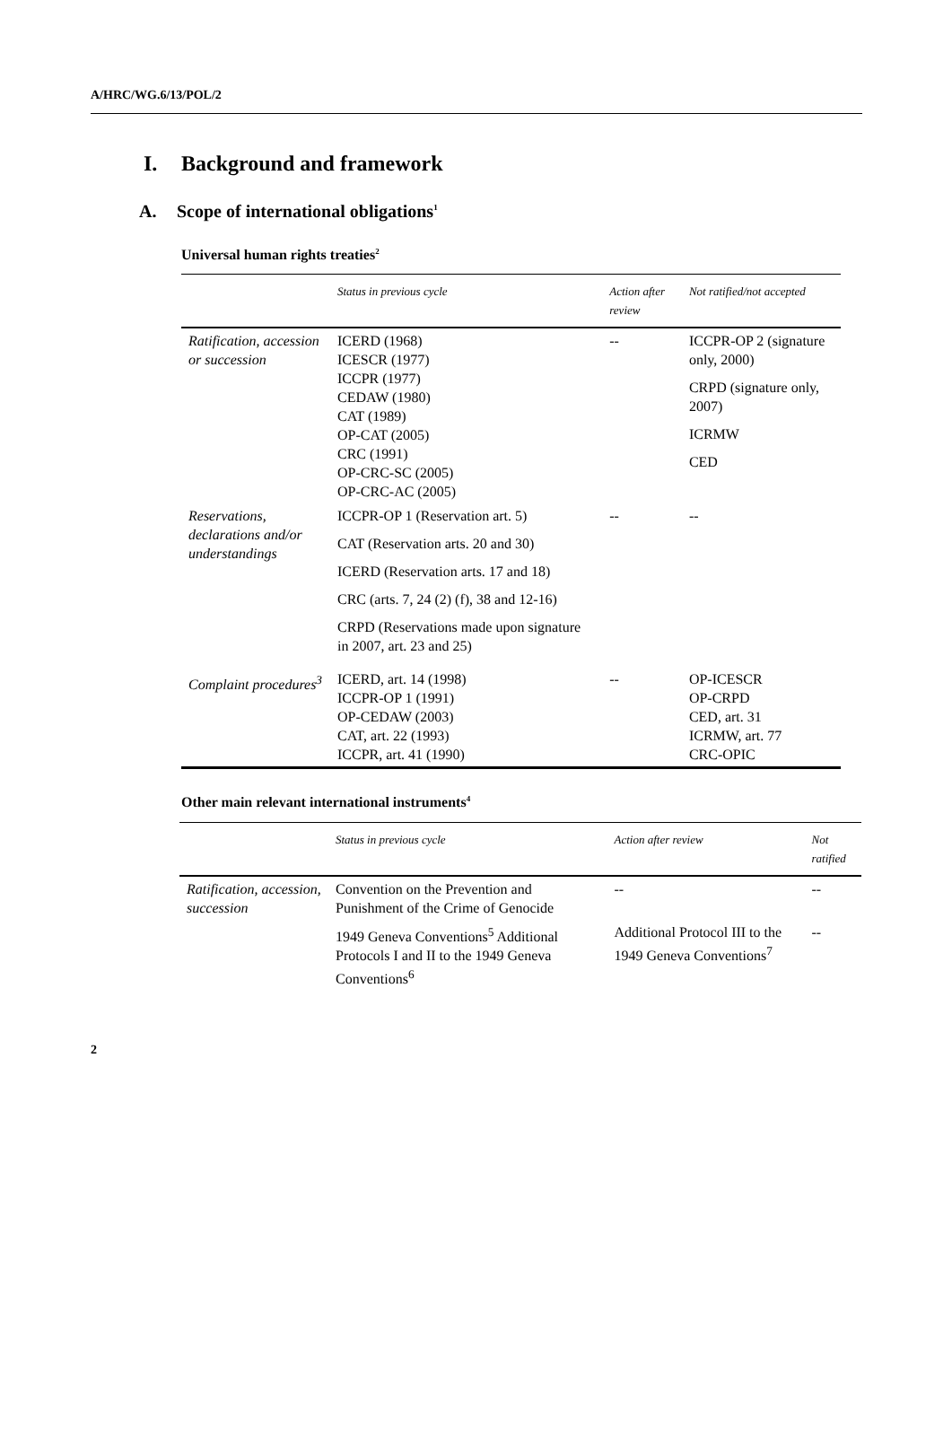A/HRC/WG.6/13/POL/2
I. Background and framework
A. Scope of international obligations<sup>1</sup>
Universal human rights treaties<sup>2</sup>
| | Status in previous cycle | Action after review | Not ratified/not accepted |
| --- | --- | --- | --- |
| Ratification, accession or succession | ICERD (1968) ICESCR (1977) ICCPR (1977) CEDAW (1980) CAT (1989) OP-CAT (2005) CRC (1991) OP-CRC-SC (2005) OP-CRC-AC (2005) | -- | ICCPR-OP 2 (signature only, 2000) CRPD (signature only, 2007) ICRMW CED |
| Reservations, declarations and/or understandings | ICCPR-OP 1 (Reservation art. 5) CAT (Reservation arts. 20 and 30) ICERD (Reservation arts. 17 and 18) CRC (arts. 7, 24 (2) (f), 38 and 12-16) CRPD (Reservations made upon signature in 2007, art. 23 and 25) | -- | -- |
| Complaint procedures<sup>3</sup> | ICERD, art. 14 (1998) ICCPR-OP 1 (1991) OP-CEDAW (2003) CAT, art. 22 (1993) ICCPR, art. 41 (1990) | -- | OP-ICESCR OP-CRPD CED, art. 31 ICRMW, art. 77 CRC-OPIC |
Other main relevant international instruments<sup>4</sup>
| | Status in previous cycle | Action after review | Not ratified |
| --- | --- | --- | --- |
| Ratification, accession, succession | Convention on the Prevention and Punishment of the Crime of Genocide | -- | -- |
| | 1949 Geneva Conventions<sup>5</sup> Additional Protocols I and II to the 1949 Geneva Conventions<sup>6</sup> | Additional Protocol III to the 1949 Geneva Conventions<sup>7</sup> | -- |
2